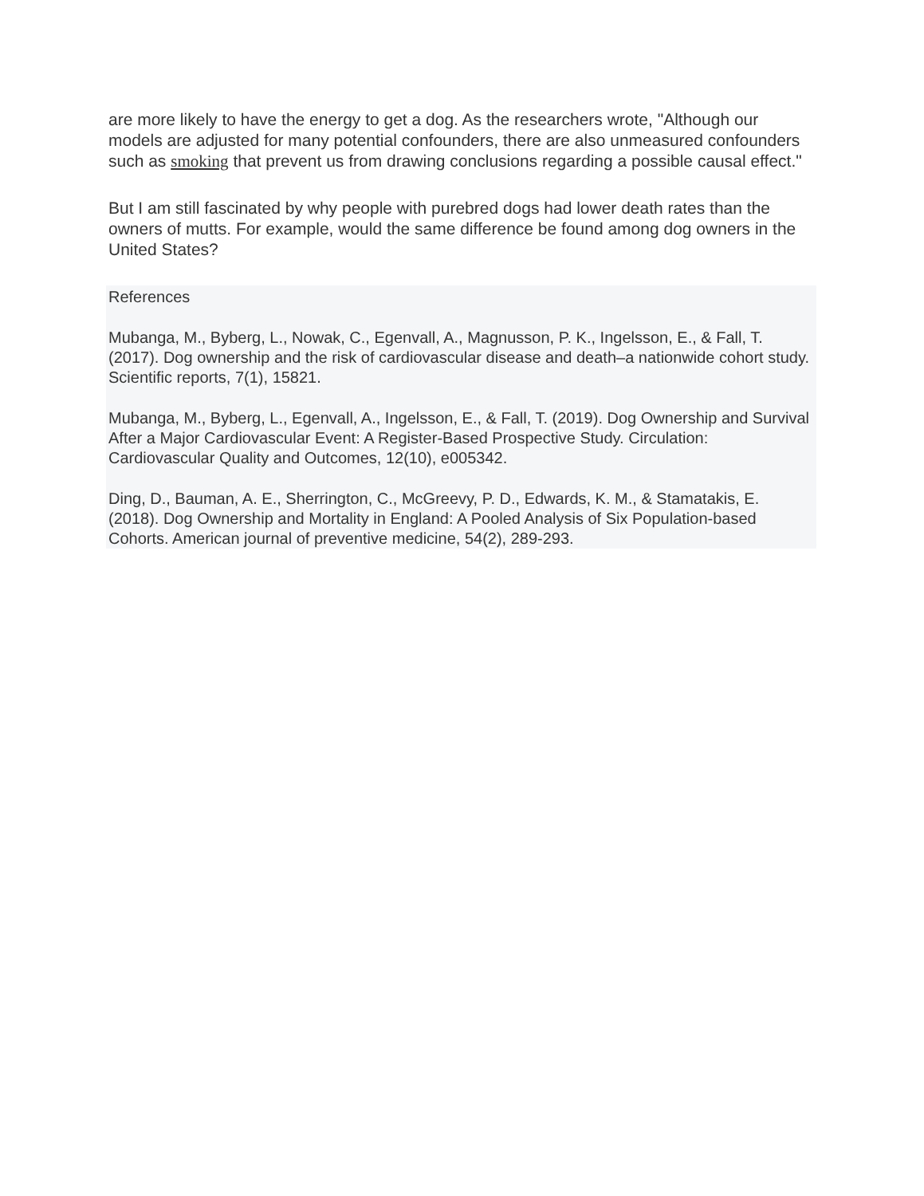are more likely to have the energy to get a dog. As the researchers wrote, "Although our models are adjusted for many potential confounders, there are also unmeasured confounders such as smoking that prevent us from drawing conclusions regarding a possible causal effect."
But I am still fascinated by why people with purebred dogs had lower death rates than the owners of mutts. For example, would the same difference be found among dog owners in the United States?
References
Mubanga, M., Byberg, L., Nowak, C., Egenvall, A., Magnusson, P. K., Ingelsson, E., & Fall, T. (2017). Dog ownership and the risk of cardiovascular disease and death–a nationwide cohort study. Scientific reports, 7(1), 15821.
Mubanga, M., Byberg, L., Egenvall, A., Ingelsson, E., & Fall, T. (2019). Dog Ownership and Survival After a Major Cardiovascular Event: A Register-Based Prospective Study. Circulation: Cardiovascular Quality and Outcomes, 12(10), e005342.
Ding, D., Bauman, A. E., Sherrington, C., McGreevy, P. D., Edwards, K. M., & Stamatakis, E. (2018). Dog Ownership and Mortality in England: A Pooled Analysis of Six Population-based Cohorts. American journal of preventive medicine, 54(2), 289-293.